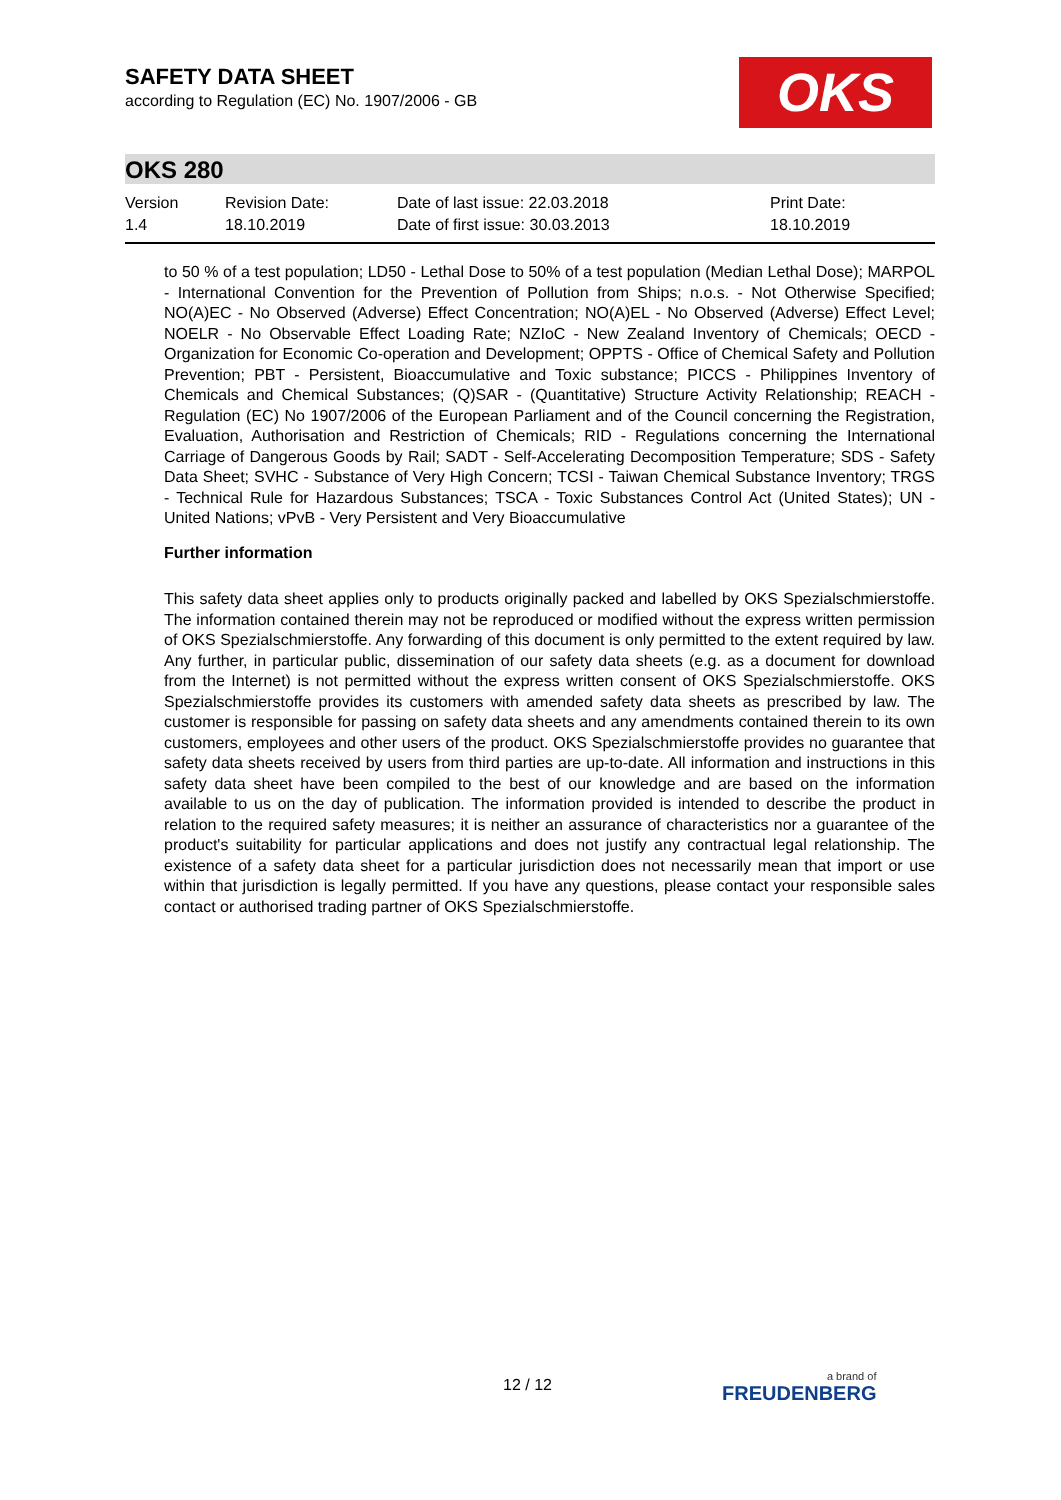SAFETY DATA SHEET
according to Regulation (EC) No. 1907/2006 - GB
OKS
OKS 280
Version
1.4
Revision Date:
18.10.2019
Date of last issue: 22.03.2018
Date of first issue: 30.03.2013
Print Date:
18.10.2019
to 50 % of a test population; LD50 - Lethal Dose to 50% of a test population (Median Lethal Dose); MARPOL - International Convention for the Prevention of Pollution from Ships; n.o.s. - Not Otherwise Specified; NO(A)EC - No Observed (Adverse) Effect Concentration; NO(A)EL - No Observed (Adverse) Effect Level; NOELR - No Observable Effect Loading Rate; NZIoC - New Zealand Inventory of Chemicals; OECD - Organization for Economic Co-operation and Development; OPPTS - Office of Chemical Safety and Pollution Prevention; PBT - Persistent, Bioaccumulative and Toxic substance; PICCS - Philippines Inventory of Chemicals and Chemical Substances; (Q)SAR - (Quantitative) Structure Activity Relationship; REACH - Regulation (EC) No 1907/2006 of the European Parliament and of the Council concerning the Registration, Evaluation, Authorisation and Restriction of Chemicals; RID - Regulations concerning the International Carriage of Dangerous Goods by Rail; SADT - Self-Accelerating Decomposition Temperature; SDS - Safety Data Sheet; SVHC - Substance of Very High Concern; TCSI - Taiwan Chemical Substance Inventory; TRGS - Technical Rule for Hazardous Substances; TSCA - Toxic Substances Control Act (United States); UN - United Nations; vPvB - Very Persistent and Very Bioaccumulative
Further information
This safety data sheet applies only to products originally packed and labelled by OKS Spezialschmierstoffe. The information contained therein may not be reproduced or modified without the express written permission of OKS Spezialschmierstoffe. Any forwarding of this document is only permitted to the extent required by law. Any further, in particular public, dissemination of our safety data sheets (e.g. as a document for download from the Internet) is not permitted without the express written consent of OKS Spezialschmierstoffe. OKS Spezialschmierstoffe provides its customers with amended safety data sheets as prescribed by law. The customer is responsible for passing on safety data sheets and any amendments contained therein to its own customers, employees and other users of the product. OKS Spezialschmierstoffe provides no guarantee that safety data sheets received by users from third parties are up-to-date. All information and instructions in this safety data sheet have been compiled to the best of our knowledge and are based on the information available to us on the day of publication. The information provided is intended to describe the product in relation to the required safety measures; it is neither an assurance of characteristics nor a guarantee of the product's suitability for particular applications and does not justify any contractual legal relationship. The existence of a safety data sheet for a particular jurisdiction does not necessarily mean that import or use within that jurisdiction is legally permitted. If you have any questions, please contact your responsible sales contact or authorised trading partner of OKS Spezialschmierstoffe.
12 / 12 a brand of
FREUDENBERG